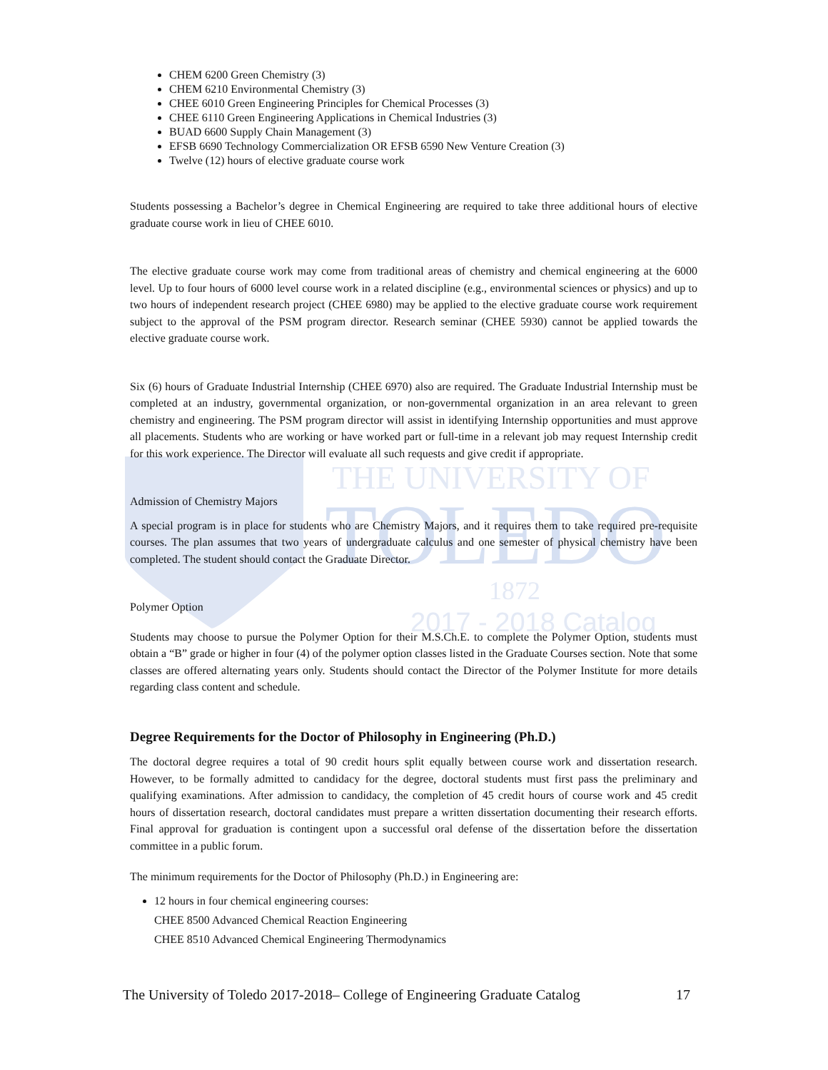THE UNIVERSITY OF
TOLEDO
1872
2017 - 2018 Catalog
CHEM 6200 Green Chemistry (3)
CHEM 6210 Environmental Chemistry (3)
CHEE 6010 Green Engineering Principles for Chemical Processes (3)
CHEE 6110 Green Engineering Applications in Chemical Industries (3)
BUAD 6600 Supply Chain Management (3)
EFSB 6690 Technology Commercialization OR EFSB 6590 New Venture Creation (3)
Twelve (12) hours of elective graduate course work
Students possessing a Bachelor’s degree in Chemical Engineering are required to take three additional hours of elective graduate course work in lieu of CHEE 6010.
The elective graduate course work may come from traditional areas of chemistry and chemical engineering at the 6000 level. Up to four hours of 6000 level course work in a related discipline (e.g., environmental sciences or physics) and up to two hours of independent research project (CHEE 6980) may be applied to the elective graduate course work requirement subject to the approval of the PSM program director. Research seminar (CHEE 5930) cannot be applied towards the elective graduate course work.
Six (6) hours of Graduate Industrial Internship (CHEE 6970) also are required. The Graduate Industrial Internship must be completed at an industry, governmental organization, or non-governmental organization in an area relevant to green chemistry and engineering. The PSM program director will assist in identifying Internship opportunities and must approve all placements. Students who are working or have worked part or full-time in a relevant job may request Internship credit for this work experience. The Director will evaluate all such requests and give credit if appropriate.
Admission of Chemistry Majors
A special program is in place for students who are Chemistry Majors, and it requires them to take required pre-requisite courses. The plan assumes that two years of undergraduate calculus and one semester of physical chemistry have been completed. The student should contact the Graduate Director.
Polymer Option
Students may choose to pursue the Polymer Option for their M.S.Ch.E. to complete the Polymer Option, students must obtain a “B” grade or higher in four (4) of the polymer option classes listed in the Graduate Courses section. Note that some classes are offered alternating years only. Students should contact the Director of the Polymer Institute for more details regarding class content and schedule.
Degree Requirements for the Doctor of Philosophy in Engineering (Ph.D.)
The doctoral degree requires a total of 90 credit hours split equally between course work and dissertation research. However, to be formally admitted to candidacy for the degree, doctoral students must first pass the preliminary and qualifying examinations. After admission to candidacy, the completion of 45 credit hours of course work and 45 credit hours of dissertation research, doctoral candidates must prepare a written dissertation documenting their research efforts. Final approval for graduation is contingent upon a successful oral defense of the dissertation before the dissertation committee in a public forum.
The minimum requirements for the Doctor of Philosophy (Ph.D.) in Engineering are:
12 hours in four chemical engineering courses:
CHEE 8500 Advanced Chemical Reaction Engineering
CHEE 8510 Advanced Chemical Engineering Thermodynamics
The University of Toledo 2017-2018– College of Engineering Graduate Catalog 17